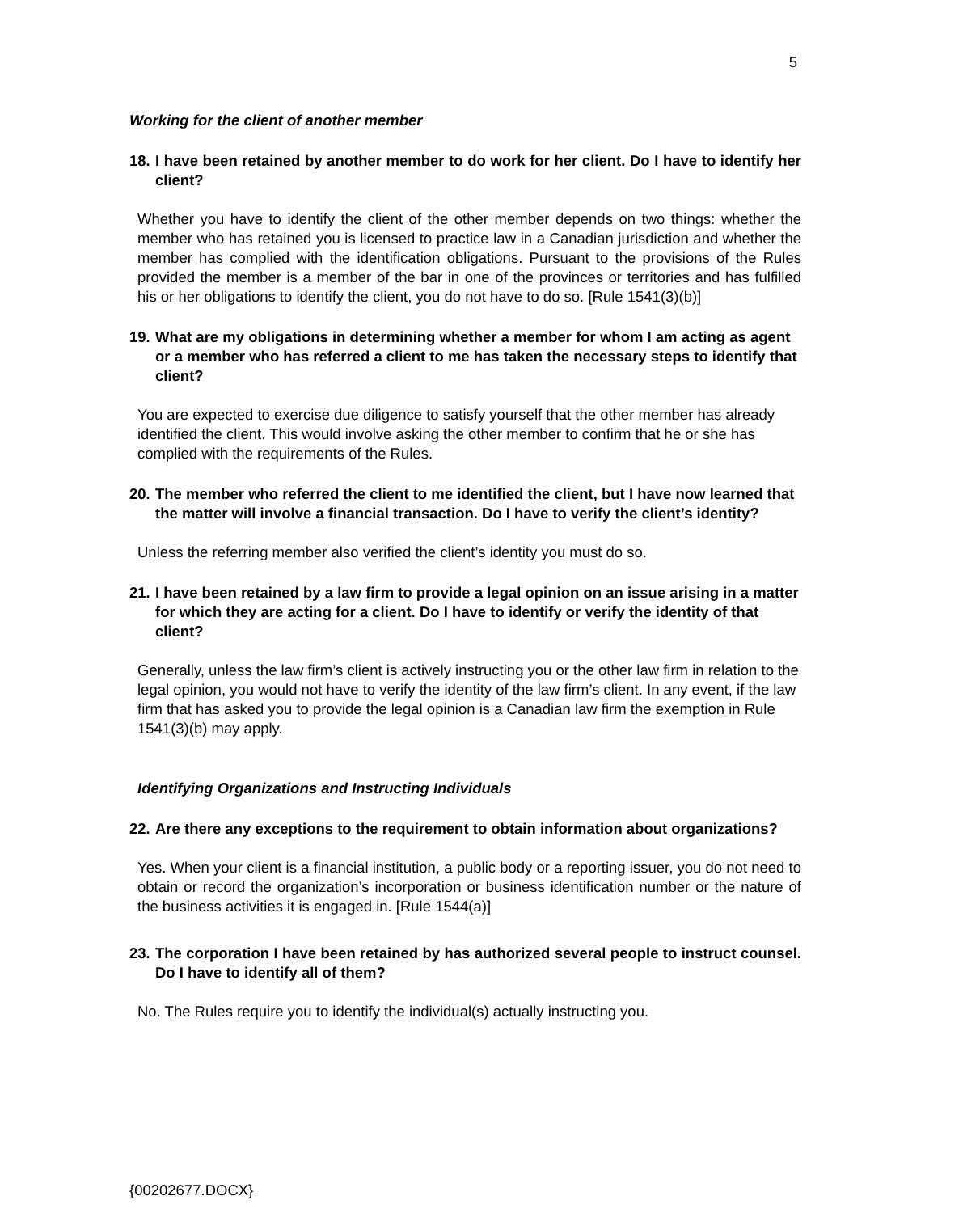5
Working for the client of another member
18. I have been retained by another member to do work for her client. Do I have to identify her client?
Whether you have to identify the client of the other member depends on two things: whether the member who has retained you is licensed to practice law in a Canadian jurisdiction and whether the member has complied with the identification obligations. Pursuant to the provisions of the Rules provided the member is a member of the bar in one of the provinces or territories and has fulfilled his or her obligations to identify the client, you do not have to do so. [Rule 1541(3)(b)]
19. What are my obligations in determining whether a member for whom I am acting as agent or a member who has referred a client to me has taken the necessary steps to identify that client?
You are expected to exercise due diligence to satisfy yourself that the other member has already identified the client. This would involve asking the other member to confirm that he or she has complied with the requirements of the Rules.
20. The member who referred the client to me identified the client, but I have now learned that the matter will involve a financial transaction. Do I have to verify the client’s identity?
Unless the referring member also verified the client’s identity you must do so.
21. I have been retained by a law firm to provide a legal opinion on an issue arising in a matter for which they are acting for a client. Do I have to identify or verify the identity of that client?
Generally, unless the law firm’s client is actively instructing you or the other law firm in relation to the legal opinion, you would not have to verify the identity of the law firm’s client. In any event, if the law firm that has asked you to provide the legal opinion is a Canadian law firm the exemption in Rule 1541(3)(b) may apply.
Identifying Organizations and Instructing Individuals
22. Are there any exceptions to the requirement to obtain information about organizations?
Yes. When your client is a financial institution, a public body or a reporting issuer, you do not need to obtain or record the organization’s incorporation or business identification number or the nature of the business activities it is engaged in. [Rule 1544(a)]
23. The corporation I have been retained by has authorized several people to instruct counsel. Do I have to identify all of them?
No. The Rules require you to identify the individual(s) actually instructing you.
{00202677.DOCX}